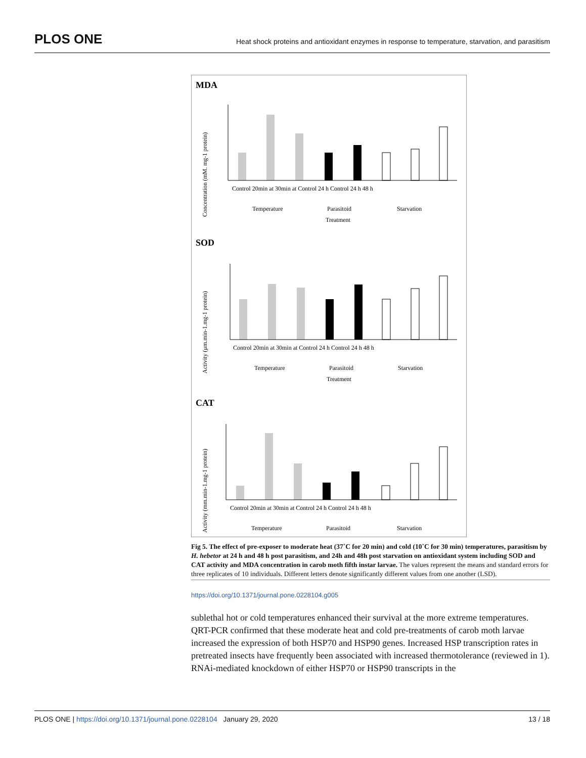PLOS ONE Heat shock proteins and antioxidant enzymes in response to temperature, starvation, and parasitism
MDA
SOD
CAT
Control 20min at 30min at Control 24 h Control 24 h 48 h
Temperature
Parasitoid
Starvation
Treatment
Concentration (mM. mg-1 protein)
Control 20min at 30min at Control 24 h Control 24 h 48 h
Temperature
Parasitoid
Starvation
Treatment
Activity (μm.min-1.mg-1 protein)
Control 20min at 30min at Control 24 h Control 24 h 48 h
Temperature
Parasitoid
Starvation
Activity (mm.min-1.mg-1 protein)
Fig 5. The effect of pre-exposer to moderate heat (37˚C for 20 min) and cold (10˚C for 30 min) temperatures, parasitism by H. hebetor at 24 h and 48 h post parasitism, and 24h and 48h post starvation on antioxidant system including SOD and CAT activity and MDA concentration in carob moth fifth instar larvae. The values represent the means and standard errors for three replicates of 10 individuals. Different letters denote significantly different values from one another (LSD).
https://doi.org/10.1371/journal.pone.0228104.g005
sublethal hot or cold temperatures enhanced their survival at the more extreme temperatures. QRT-PCR confirmed that these moderate heat and cold pre-treatments of carob moth larvae increased the expression of both HSP70 and HSP90 genes. Increased HSP transcription rates in pretreated insects have frequently been associated with increased thermotolerance (reviewed in 1). RNAi-mediated knockdown of either HSP70 or HSP90 transcripts in the
PLOS ONE | https://doi.org/10.1371/journal.pone.0228104 January 29, 2020 13 / 18